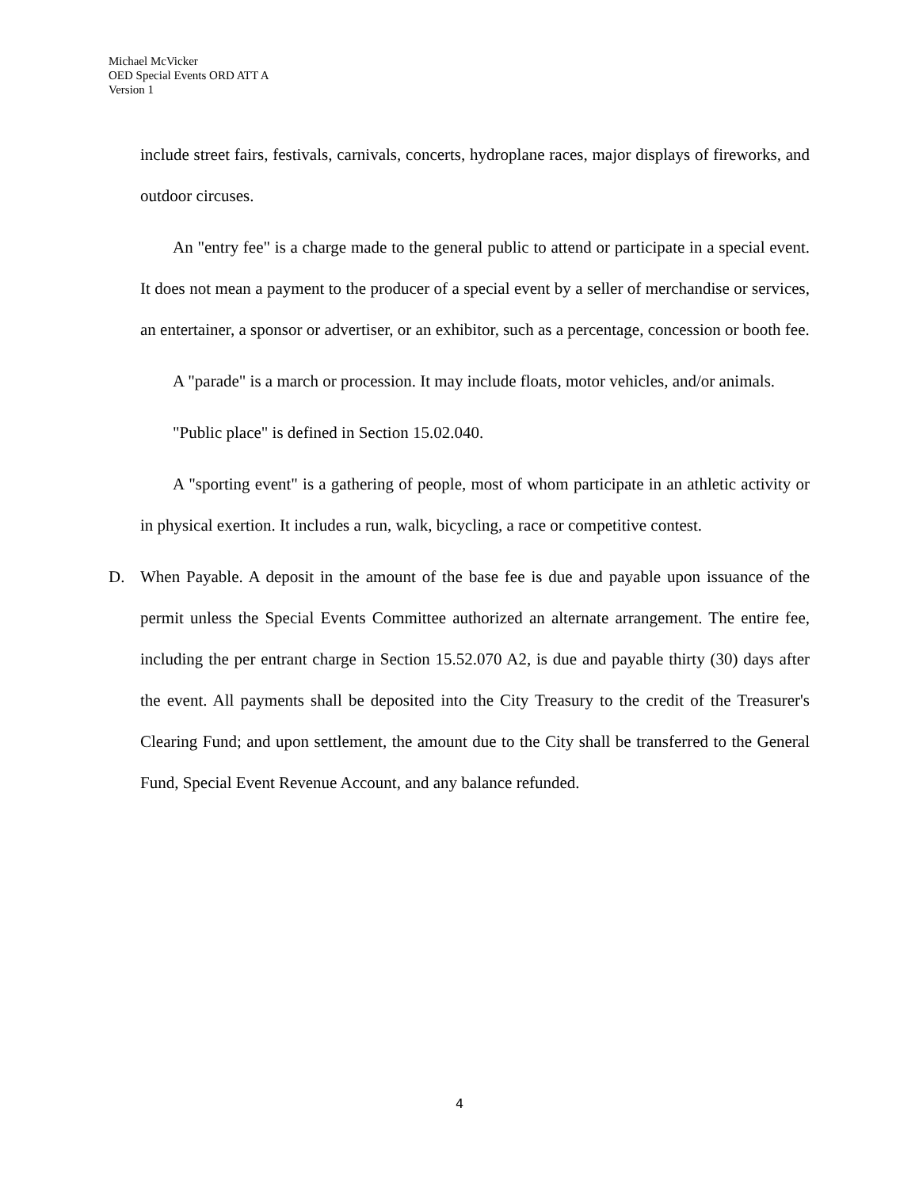Michael McVicker
OED Special Events ORD ATT A
Version 1
include street fairs, festivals, carnivals, concerts, hydroplane races, major displays of fireworks, and outdoor circuses.
An "entry fee" is a charge made to the general public to attend or participate in a special event. It does not mean a payment to the producer of a special event by a seller of merchandise or services, an entertainer, a sponsor or advertiser, or an exhibitor, such as a percentage, concession or booth fee.
A "parade" is a march or procession. It may include floats, motor vehicles, and/or animals.
"Public place" is defined in Section 15.02.040.
A "sporting event" is a gathering of people, most of whom participate in an athletic activity or in physical exertion. It includes a run, walk, bicycling, a race or competitive contest.
D. When Payable. A deposit in the amount of the base fee is due and payable upon issuance of the permit unless the Special Events Committee authorized an alternate arrangement. The entire fee, including the per entrant charge in Section 15.52.070 A2, is due and payable thirty (30) days after the event. All payments shall be deposited into the City Treasury to the credit of the Treasurer's Clearing Fund; and upon settlement, the amount due to the City shall be transferred to the General Fund, Special Event Revenue Account, and any balance refunded.
4